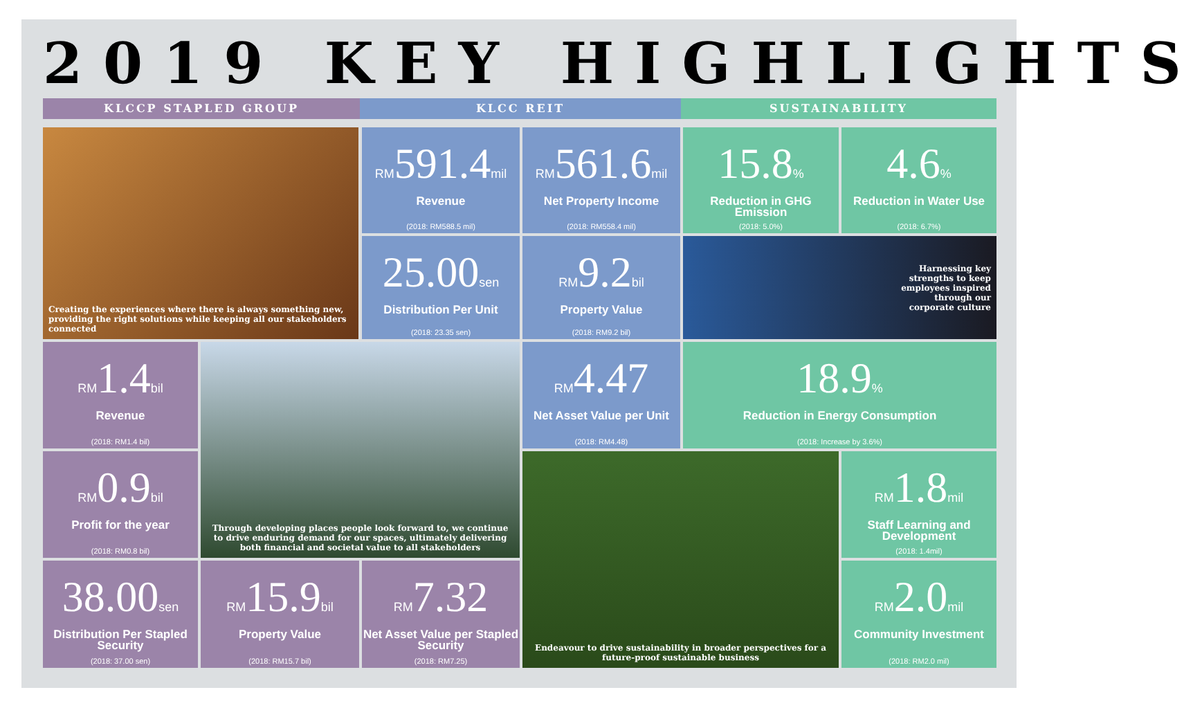2019 KEY HIGHLIGHTS
KLCCP STAPLED GROUP KLCC REIT SUSTAINABILITY
Creating the experiences where there is always something new, providing the right solutions while keeping all our stakeholders connected
RM591.4mil
Revenue
(2018: RM588.5 mil)
RM561.6mil
Net Property Income
(2018: RM558.4 mil)
15.8%
Reduction in GHG Emission
(2018: 5.0%)
4.6%
Reduction in Water Use
(2018: 6.7%)
25.00sen
Distribution Per Unit
(2018: 23.35 sen)
RM9.2bil
Property Value
(2018: RM9.2 bil)
Harnessing key strengths to keep employees inspired through our corporate culture
RM1.4bil
Revenue
(2018: RM1.4 bil)
Through developing places people look forward to, we continue to drive enduring demand for our spaces, ultimately delivering both financial and societal value to all stakeholders
RM4.47
Net Asset Value per Unit
(2018: RM4.48)
18.9%
Reduction in Energy Consumption
(2018: Increase by 3.6%)
RM0.9bil
Profit for the year
(2018: RM0.8 bil)
Endeavour to drive sustainability in broader perspectives for a future-proof sustainable business
RM1.8mil
Staff Learning and Development
(2018: 1.4mil)
38.00sen
Distribution Per Stapled Security
(2018: 37.00 sen)
RM15.9bil
Property Value
(2018: RM15.7 bil)
RM7.32
Net Asset Value per Stapled Security
(2018: RM7.25)
RM2.0mil
Community Investment
(2018: RM2.0 mil)